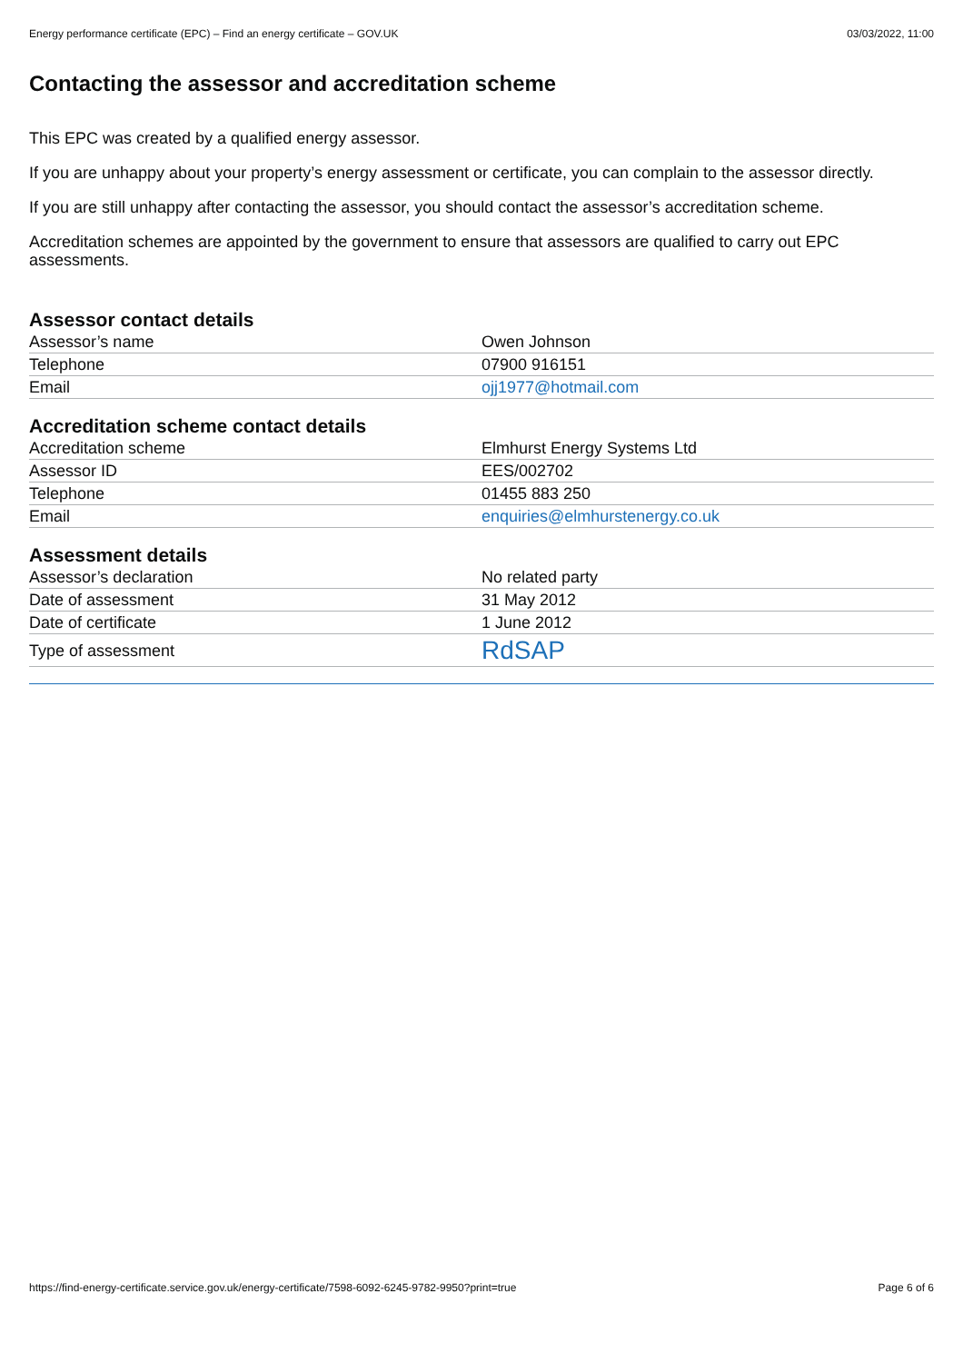Energy performance certificate (EPC) – Find an energy certificate – GOV.UK 03/03/2022, 11:00
Contacting the assessor and accreditation scheme
This EPC was created by a qualified energy assessor.
If you are unhappy about your property’s energy assessment or certificate, you can complain to the assessor directly.
If you are still unhappy after contacting the assessor, you should contact the assessor’s accreditation scheme.
Accreditation schemes are appointed by the government to ensure that assessors are qualified to carry out EPC assessments.
Assessor contact details
| Assessor’s name | Owen Johnson |
| Telephone | 07900 916151 |
| Email | ojj1977@hotmail.com |
Accreditation scheme contact details
| Accreditation scheme | Elmhurst Energy Systems Ltd |
| Assessor ID | EES/002702 |
| Telephone | 01455 883 250 |
| Email | enquiries@elmhurstenergy.co.uk |
Assessment details
| Assessor’s declaration | No related party |
| Date of assessment | 31 May 2012 |
| Date of certificate | 1 June 2012 |
| Type of assessment | RdSAP |
https://find-energy-certificate.service.gov.uk/energy-certificate/7598-6092-6245-9782-9950?print=true Page 6 of 6